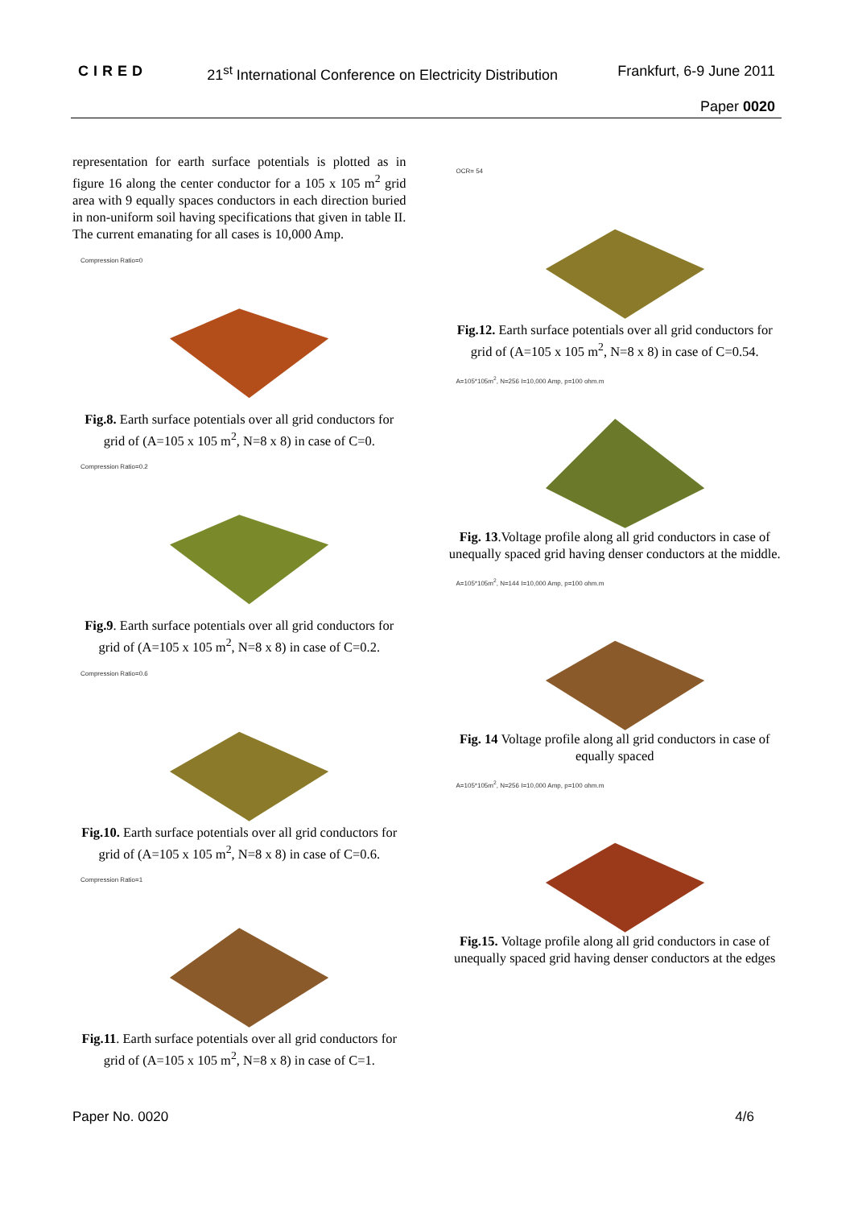CIRED 21<sup>st</sup> International Conference on Electricity Distribution Frankfurt, 6-9 June 2011
Paper 0020
representation for earth surface potentials is plotted as in figure 16 along the center conductor for a 105 x 105 m<sup>2</sup> grid area with 9 equally spaces conductors in each direction buried in non-uniform soil having specifications that given in table II. The current emanating for all cases is 10,000 Amp.
Compression Ratio=0
Fig.8. Earth surface potentials over all grid conductors for grid of (A=105 x 105 m<sup>2</sup>, N=8 x 8) in case of C=0.
Compression Ratio=0.2
Fig.9. Earth surface potentials over all grid conductors for grid of (A=105 x 105 m<sup>2</sup>, N=8 x 8) in case of C=0.2.
Compression Ratio=0.6
Fig.10. Earth surface potentials over all grid conductors for grid of (A=105 x 105 m<sup>2</sup>, N=8 x 8) in case of C=0.6.
Compression Ratio=1
Fig.11. Earth surface potentials over all grid conductors for grid of (A=105 x 105 m<sup>2</sup>, N=8 x 8) in case of C=1.
OCR= 54
Fig.12. Earth surface potentials over all grid conductors for grid of (A=105 x 105 m<sup>2</sup>, N=8 x 8) in case of C=0.54.
A=105*105m<sup>2</sup>, N=256 I=10,000 Amp, p=100 ohm.m
Fig. 13.Voltage profile along all grid conductors in case of unequally spaced grid having denser conductors at the middle.
A=105*105m<sup>2</sup>, N=144 I=10,000 Amp, p=100 ohm.m
Fig. 14 Voltage profile along all grid conductors in case of equally spaced
A=105*105m<sup>2</sup>, N=256 I=10,000 Amp, p=100 ohm.m
Fig.15. Voltage profile along all grid conductors in case of unequally spaced grid having denser conductors at the edges
Paper No. 0020 4/6